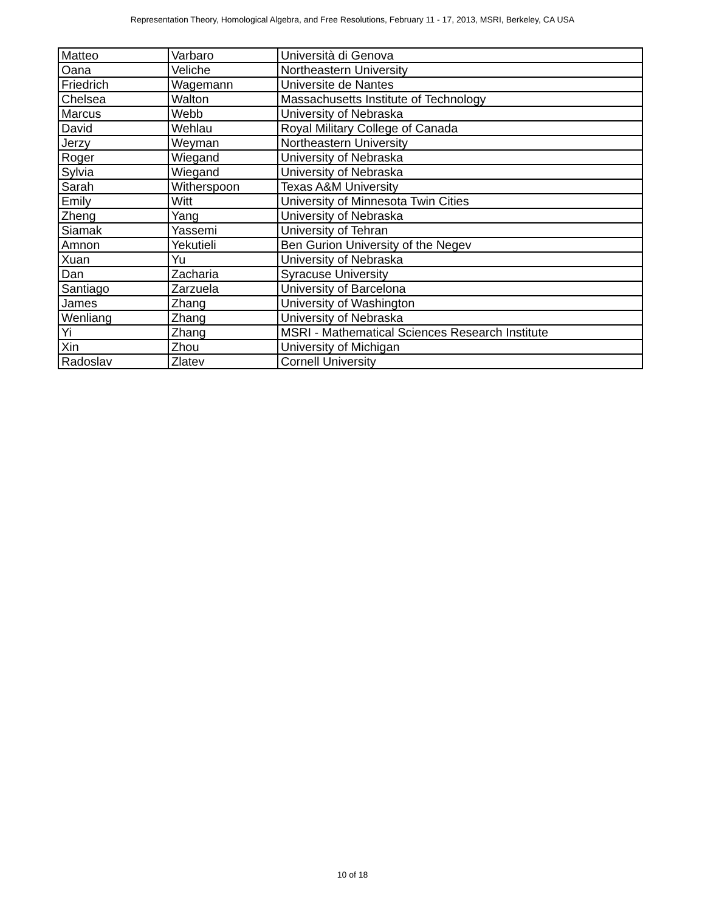Representation Theory, Homological Algebra, and Free Resolutions, February 11 - 17, 2013, MSRI, Berkeley, CA USA
| Matteo | Varbaro | Università di Genova |
| Oana | Veliche | Northeastern University |
| Friedrich | Wagemann | Universite de Nantes |
| Chelsea | Walton | Massachusetts Institute of Technology |
| Marcus | Webb | University of Nebraska |
| David | Wehlau | Royal Military College of Canada |
| Jerzy | Weyman | Northeastern University |
| Roger | Wiegand | University of Nebraska |
| Sylvia | Wiegand | University of Nebraska |
| Sarah | Witherspoon | Texas A&M University |
| Emily | Witt | University of Minnesota Twin Cities |
| Zheng | Yang | University of Nebraska |
| Siamak | Yassemi | University of Tehran |
| Amnon | Yekutieli | Ben Gurion University of the Negev |
| Xuan | Yu | University of Nebraska |
| Dan | Zacharia | Syracuse University |
| Santiago | Zarzuela | University of Barcelona |
| James | Zhang | University of Washington |
| Wenliang | Zhang | University of Nebraska |
| Yi | Zhang | MSRI - Mathematical Sciences Research Institute |
| Xin | Zhou | University of Michigan |
| Radoslav | Zlatev | Cornell University |
10 of 18